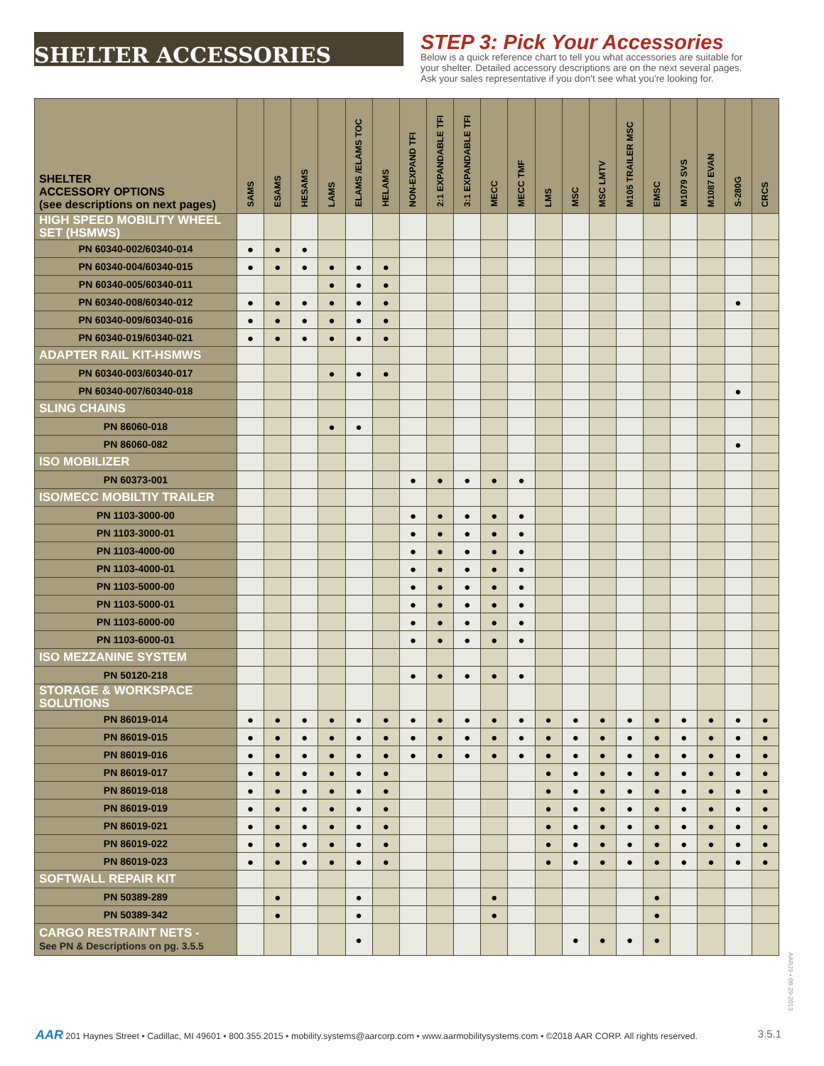SHELTER ACCESSORIES
STEP 3: Pick Your Accessories
Below is a quick reference chart to tell you what accessories are suitable for
your shelter. Detailed accessory descriptions are on the next several pages.
Ask your sales representative if you don't see what you're looking for.
| SHELTER ACCESSORY OPTIONS (see descriptions on next pages) | SAMS | ESAMS | HESAMS | LAMS | ELAMS /ELAMS TOC | HELAMS | NON-EXPAND TFI | 2:1 EXPANDABLE TFI | 3:1 EXPANDABLE TFI | MECC | MECC TMF | LMS | MSC | MSC LMTV | M105 TRAILER MSC | EMSC | M1079 SVS | M1087 EVAN | S-280G | CRCS |
| --- | --- | --- | --- | --- | --- | --- | --- | --- | --- | --- | --- | --- | --- | --- | --- | --- | --- | --- | --- | --- |
| HIGH SPEED MOBILITY WHEEL SET (HSMWS) | | | | | | | | | | | | | | | | | | | | |
| PN 60340-002/60340-014 | ● | ● | ● | | | | | | | | | | | | | | | | | |
| PN 60340-004/60340-015 | ● | ● | ● | ● | ● | ● | | | | | | | | | | | | | | |
| PN 60340-005/60340-011 | | | | ● | ● | ● | | | | | | | | | | | | | | |
| PN 60340-008/60340-012 | ● | ● | ● | ● | ● | ● | | | | | | | | | | | | | ● | |
| PN 60340-009/60340-016 | ● | ● | ● | ● | ● | ● | | | | | | | | | | | | | | |
| PN 60340-019/60340-021 | ● | ● | ● | ● | ● | ● | | | | | | | | | | | | | | |
| ADAPTER RAIL KIT-HSMWS | | | | | | | | | | | | | | | | | | | | |
| PN 60340-003/60340-017 | | | | ● | ● | ● | | | | | | | | | | | | | | |
| PN 60340-007/60340-018 | | | | | | | | | | | | | | | | | | | ● | |
| SLING CHAINS | | | | | | | | | | | | | | | | | | | | |
| PN 86060-018 | | | | ● | ● | | | | | | | | | | | | | | | |
| PN 86060-082 | | | | | | | | | | | | | | | | | | | ● | |
| ISO MOBILIZER | | | | | | | | | | | | | | | | | | | | |
| PN 60373-001 | | | | | | | ● | ● | ● | ● | ● | | | | | | | | | |
| ISO/MECC MOBILTIY TRAILER | | | | | | | | | | | | | | | | | | | | |
| PN 1103-3000-00 | | | | | | | ● | ● | ● | ● | ● | | | | | | | | | |
| PN 1103-3000-01 | | | | | | | ● | ● | ● | ● | ● | | | | | | | | | |
| PN 1103-4000-00 | | | | | | | ● | ● | ● | ● | ● | | | | | | | | | |
| PN 1103-4000-01 | | | | | | | ● | ● | ● | ● | ● | | | | | | | | | |
| PN 1103-5000-00 | | | | | | | ● | ● | ● | ● | ● | | | | | | | | | |
| PN 1103-5000-01 | | | | | | | ● | ● | ● | ● | ● | | | | | | | | | |
| PN 1103-6000-00 | | | | | | | ● | ● | ● | ● | ● | | | | | | | | | |
| PN 1103-6000-01 | | | | | | | ● | ● | ● | ● | ● | | | | | | | | | |
| ISO MEZZANINE SYSTEM | | | | | | | | | | | | | | | | | | | | |
| PN 50120-218 | | | | | | | ● | ● | ● | ● | ● | | | | | | | | | |
| STORAGE & WORKSPACE SOLUTIONS | | | | | | | | | | | | | | | | | | | | |
| PN 86019-014 | ● | ● | ● | ● | ● | ● | ● | ● | ● | ● | ● | ● | ● | ● | ● | ● | ● | ● | ● | ● |
| PN 86019-015 | ● | ● | ● | ● | ● | ● | ● | ● | ● | ● | ● | ● | ● | ● | ● | ● | ● | ● | ● | ● |
| PN 86019-016 | ● | ● | ● | ● | ● | ● | ● | ● | ● | ● | ● | ● | ● | ● | ● | ● | ● | ● | ● | ● |
| PN 86019-017 | ● | ● | ● | ● | ● | ● | | | | | | ● | ● | ● | ● | ● | ● | ● | ● | ● |
| PN 86019-018 | ● | ● | ● | ● | ● | ● | | | | | | ● | ● | ● | ● | ● | ● | ● | ● | ● |
| PN 86019-019 | ● | ● | ● | ● | ● | ● | | | | | | ● | ● | ● | ● | ● | ● | ● | ● | ● |
| PN 86019-021 | ● | ● | ● | ● | ● | ● | | | | | | ● | ● | ● | ● | ● | ● | ● | ● | ● |
| PN 86019-022 | ● | ● | ● | ● | ● | ● | | | | | | ● | ● | ● | ● | ● | ● | ● | ● | ● |
| PN 86019-023 | ● | ● | ● | ● | ● | ● | | | | | | ● | ● | ● | ● | ● | ● | ● | ● | ● |
| SOFTWALL REPAIR KIT | | | | | | | | | | | | | | | | | | | | |
| PN 50389-289 | | ● | | | ● | | | | | ● | | | | | | ● | | | | |
| PN 50389-342 | | ● | | | ● | | | | | ● | | | | | | ● | | | | |
| CARGO RESTRAINT NETS - See PN & Descriptions on pg. 3.5.5 | | | | | ● | | | | | | | | ● | ● | ● | ● | | | | |
AAR 201 Haynes Street • Cadillac, MI 49601 • 800.355.2015 • mobility.systems@aarcorp.com • www.aarmobilitysystems.com • ©2018 AAR CORP. All rights reserved. 3.5.1
AARJ9 • 08-29-2013